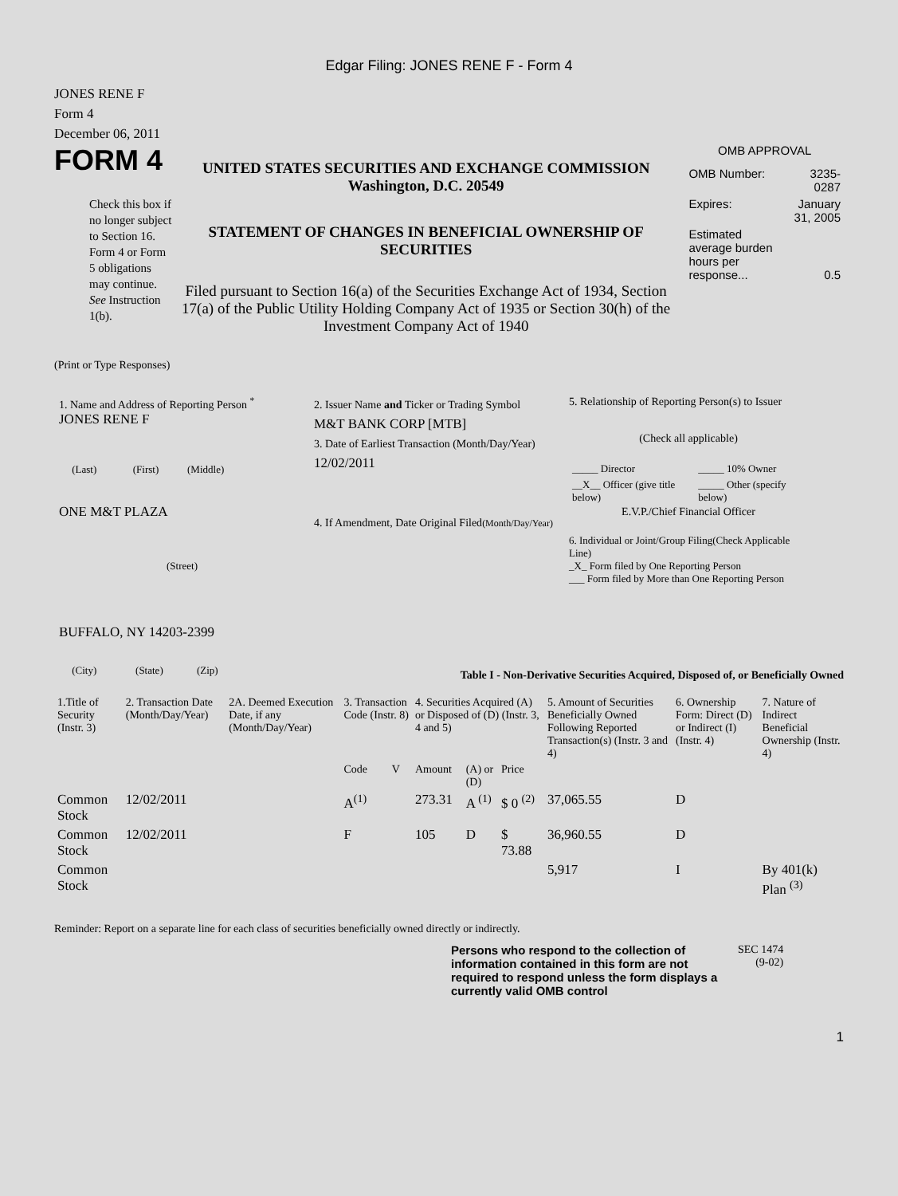Edgar Filing: JONES RENE F - Form 4
JONES RENE F
Form 4
December 06, 2011
FORM 4
Check this box if no longer subject to Section 16. Form 4 or Form 5 obligations may continue. See Instruction 1(b).
UNITED STATES SECURITIES AND EXCHANGE COMMISSION
Washington, D.C. 20549
STATEMENT OF CHANGES IN BENEFICIAL OWNERSHIP OF SECURITIES
Filed pursuant to Section 16(a) of the Securities Exchange Act of 1934, Section 17(a) of the Public Utility Holding Company Act of 1935 or Section 30(h) of the Investment Company Act of 1940
OMB APPROVAL
| OMB Number: | 3235-0287 |
| Expires: | January 31, 2005 |
| Estimated average burden hours per response... | 0.5 |
(Print or Type Responses)
1. Name and Address of Reporting Person <sup>*</sup>
JONES RENE F
(Last) (First) (Middle)
ONE M&T PLAZA
(Street)
BUFFALO, NY 14203-2399
(City) (State) (Zip)
2. Issuer Name and Ticker or Trading Symbol
M&T BANK CORP [MTB]
3. Date of Earliest Transaction (Month/Day/Year)
12/02/2011
4. If Amendment, Date Original Filed(Month/Day/Year)
5. Relationship of Reporting Person(s) to Issuer
(Check all applicable)
| _____ Director | _____ 10% Owner |
| __X__ Officer (give title below) | _____ Other (specify below) |
E.V.P./Chief Financial Officer
6. Individual or Joint/Group Filing(Check Applicable Line)
_X_ Form filed by One Reporting Person
___ Form filed by More than One Reporting Person
Table I - Non-Derivative Securities Acquired, Disposed of, or Beneficially Owned
| 1.Title of Security (Instr. 3) | 2. Transaction Date (Month/Day/Year) | 2A. Deemed Execution Date, if any (Month/Day/Year) | 3. Transaction Code (Instr. 8) | | 4. Securities Acquired (A) or Disposed of (D) (Instr. 3, 4 and 5) | | | 5. Amount of Securities Beneficially Owned Following Reported Transaction(s) (Instr. 3 and 4) | 6. Ownership Form: Direct (D) or Indirect (I) (Instr. 4) | 7. Nature of Indirect Beneficial Ownership (Instr. 4) |
| --- | --- | --- | --- | --- | --- | --- | --- | --- | --- | --- |
| | | | Code | V | Amount | (A) or (D) | Price | | | |
| Common Stock | 12/02/2011 | | A<sup>(1)</sup> | | 273.31 | A <sup>(1)</sup> | $ 0 <sup>(2)</sup> | 37,065.55 | D | |
| Common Stock | 12/02/2011 | | F | | 105 | D | $ 73.88 | 36,960.55 | D | |
| Common Stock | | | | | | | | 5,917 | I | By 401(k) Plan <sup>(3)</sup> |
Reminder: Report on a separate line for each class of securities beneficially owned directly or indirectly.
Persons who respond to the collection of information contained in this form are not required to respond unless the form displays a currently valid OMB control
SEC 1474
(9-02)
1